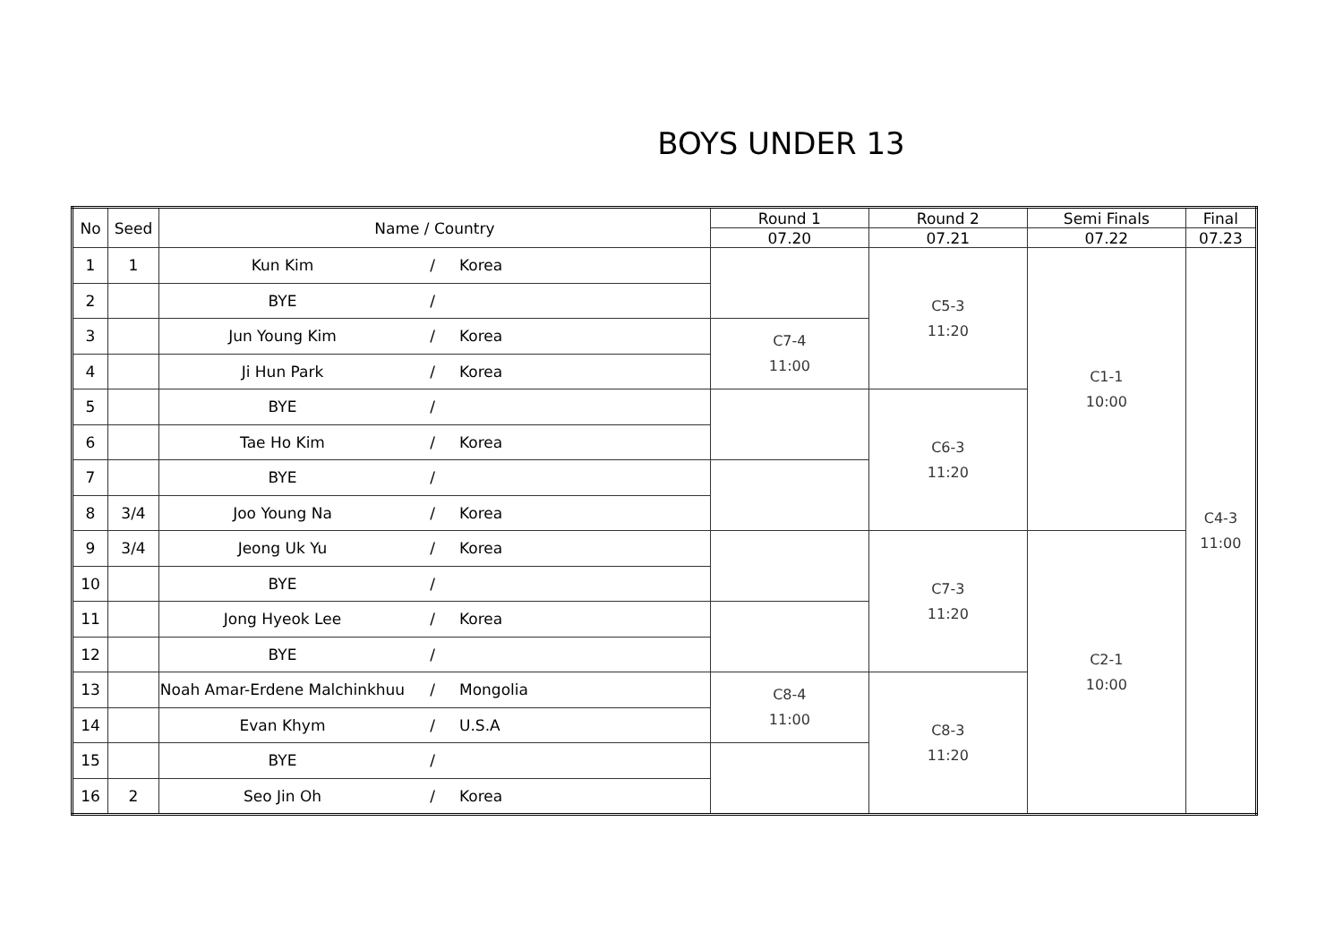BOYS UNDER 13
| No | Seed | Name / Country | | | Round 1 | Round 2 | Semi Finals | Final |
| --- | --- | --- | --- | --- | --- | --- | --- | --- |
| | | | | | 07.20 | 07.21 | 07.22 | 07.23 |
| 1 | 1 | Kun Kim | / | Korea | | C5-3 11:20 | C1-1 10:00 | C4-3 11:00 |
| 2 | | BYE | / | | | | | |
| 3 | | Jun Young Kim | / | Korea | C7-4 11:00 | | | |
| 4 | | Ji Hun Park | / | Korea | | | | |
| 5 | | BYE | / | | | C6-3 11:20 | | |
| 6 | | Tae Ho Kim | / | Korea | | | | |
| 7 | | BYE | / | | | | | |
| 8 | 3/4 | Joo Young Na | / | Korea | | | | |
| 9 | 3/4 | Jeong Uk Yu | / | Korea | | C7-3 11:20 | C2-1 10:00 | |
| 10 | | BYE | / | | | | | |
| 11 | | Jong Hyeok Lee | / | Korea | | | | |
| 12 | | BYE | / | | | | | |
| 13 | | Noah Amar-Erdene Malchinkhuu | / | Mongolia | C8-4 11:00 | C8-3 11:20 | | |
| 14 | | Evan Khym | / | U.S.A | | | | |
| 15 | | BYE | / | | | | | |
| 16 | 2 | Seo Jin Oh | / | Korea | | | | |